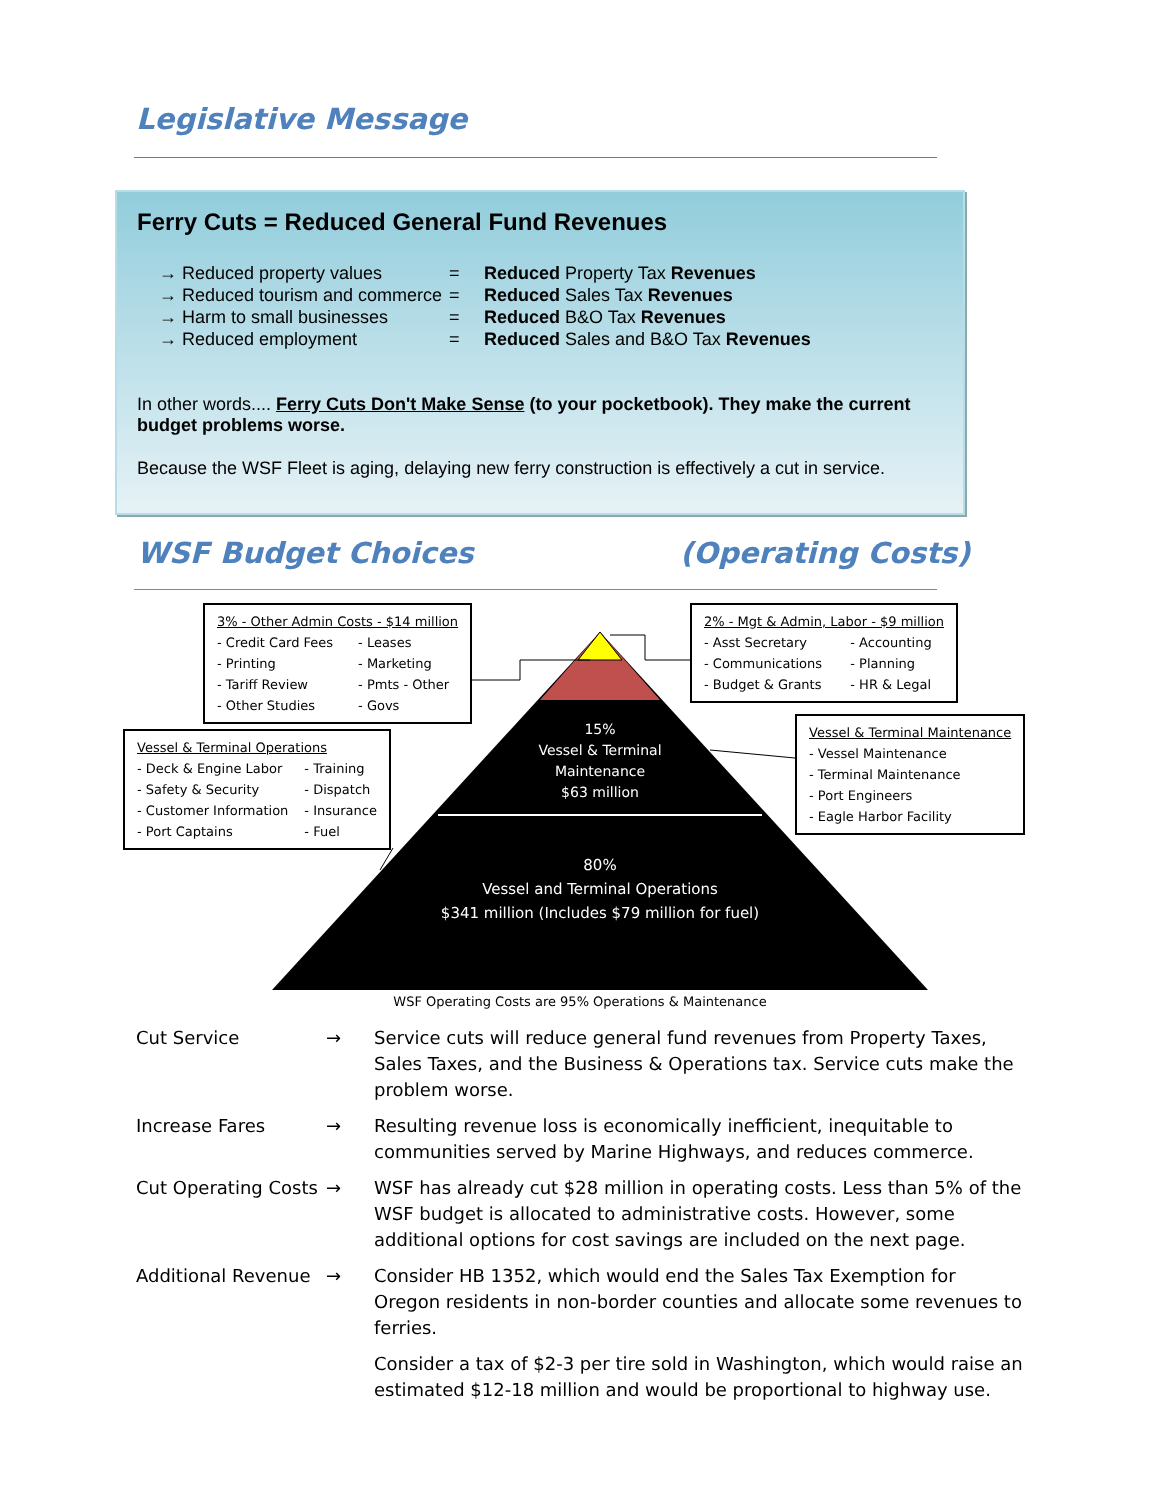Legislative Message
Ferry Cuts = Reduced General Fund Revenues
→ Reduced property values = Reduced Property Tax Revenues
→ Reduced tourism and commerce = Reduced Sales Tax Revenues
→ Harm to small businesses = Reduced B&O Tax Revenues
→ Reduced employment = Reduced Sales and B&O Tax Revenues
In other words.... Ferry Cuts Don't Make Sense (to your pocketbook). They make the current budget problems worse.
Because the WSF Fleet is aging, delaying new ferry construction is effectively a cut in service.
WSF Budget Choices (Operating Costs)
3% - Other Admin Costs - $14 million
- Credit Card Fees - Leases - Printing - Marketing - Tariff Review - Pmts - Other - Other Studies - Govs
2% - Mgt & Admin, Labor - $9 million
- Asst Secretary - Accounting - Communications - Planning - Budget & Grants - HR & Legal
Vessel & Terminal Operations
- Deck & Engine Labor - Training - Safety & Security - Dispatch - Customer Information - Insurance - Port Captains - Fuel
Vessel & Terminal Maintenance
- Vessel Maintenance
- Terminal Maintenance
- Port Engineers
- Eagle Harbor Facility
15%
Vessel & Terminal
Maintenance
$63 million
80%
Vessel and Terminal Operations
$341 million (Includes $79 million for fuel)
WSF Operating Costs are 95% Operations & Maintenance
Cut Service → Service cuts will reduce general fund revenues from Property Taxes, Sales Taxes, and the Business & Operations tax. Service cuts make the problem worse.
Increase Fares → Resulting revenue loss is economically inefficient, inequitable to communities served by Marine Highways, and reduces commerce.
Cut Operating Costs → WSF has already cut $28 million in operating costs. Less than 5% of the WSF budget is allocated to administrative costs. However, some additional options for cost savings are included on the next page.
Additional Revenue → Consider HB 1352, which would end the Sales Tax Exemption for Oregon residents in non-border counties and allocate some revenues to ferries.
Consider a tax of $2-3 per tire sold in Washington, which would raise an estimated $12-18 million and would be proportional to highway use.